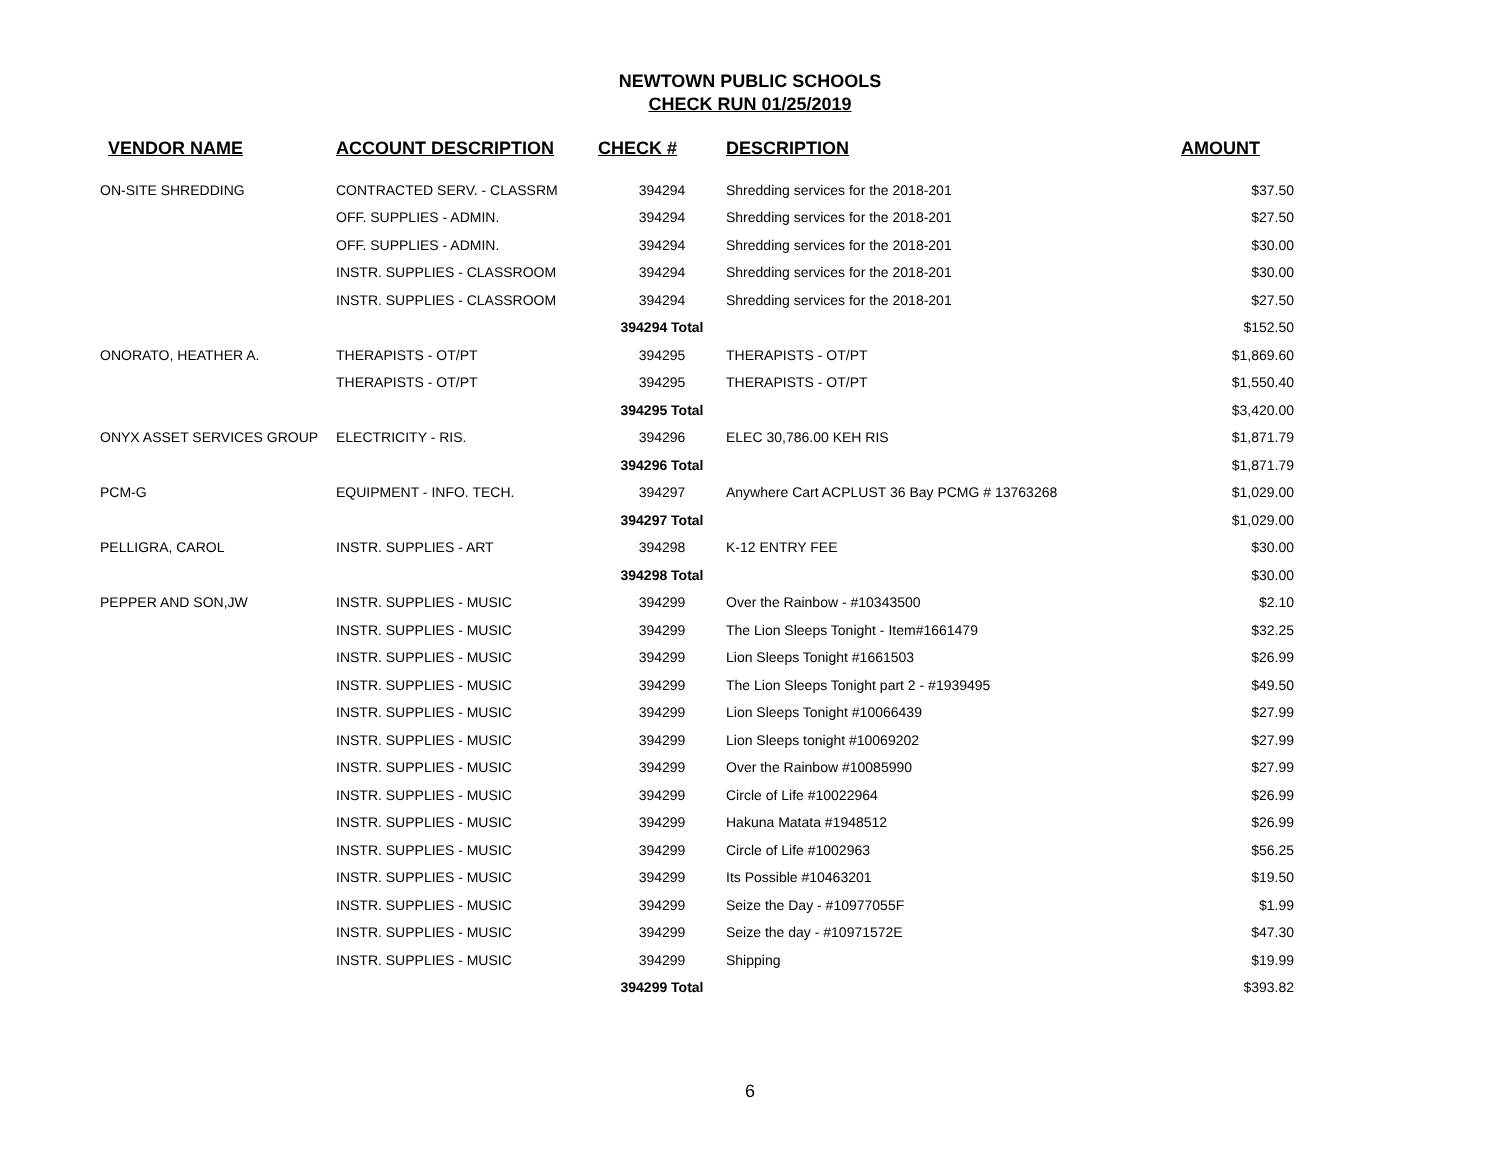NEWTOWN PUBLIC SCHOOLS
CHECK RUN 01/25/2019
| VENDOR NAME | ACCOUNT DESCRIPTION | CHECK # | DESCRIPTION | AMOUNT |
| --- | --- | --- | --- | --- |
| ON-SITE SHREDDING | CONTRACTED SERV. - CLASSRM | 394294 | Shredding services for the 2018-201 | $37.50 |
| | OFF. SUPPLIES - ADMIN. | 394294 | Shredding services for the 2018-201 | $27.50 |
| | OFF. SUPPLIES - ADMIN. | 394294 | Shredding services for the 2018-201 | $30.00 |
| | INSTR. SUPPLIES - CLASSROOM | 394294 | Shredding services for the 2018-201 | $30.00 |
| | INSTR. SUPPLIES - CLASSROOM | 394294 | Shredding services for the 2018-201 | $27.50 |
| | | 394294 Total | | $152.50 |
| ONORATO, HEATHER A. | THERAPISTS - OT/PT | 394295 | THERAPISTS - OT/PT | $1,869.60 |
| | THERAPISTS - OT/PT | 394295 | THERAPISTS - OT/PT | $1,550.40 |
| | | 394295 Total | | $3,420.00 |
| ONYX ASSET SERVICES GROUP | ELECTRICITY - RIS. | 394296 | ELEC 30,786.00 KEH RIS | $1,871.79 |
| | | 394296 Total | | $1,871.79 |
| PCM-G | EQUIPMENT - INFO. TECH. | 394297 | Anywhere Cart ACPLUST 36 Bay PCMG # 13763268 | $1,029.00 |
| | | 394297 Total | | $1,029.00 |
| PELLIGRA, CAROL | INSTR. SUPPLIES - ART | 394298 | K-12 ENTRY FEE | $30.00 |
| | | 394298 Total | | $30.00 |
| PEPPER AND SON,JW | INSTR. SUPPLIES - MUSIC | 394299 | Over the Rainbow - #10343500 | $2.10 |
| | INSTR. SUPPLIES - MUSIC | 394299 | The Lion Sleeps Tonight - Item#1661479 | $32.25 |
| | INSTR. SUPPLIES - MUSIC | 394299 | Lion Sleeps Tonight #1661503 | $26.99 |
| | INSTR. SUPPLIES - MUSIC | 394299 | The Lion Sleeps Tonight part 2 - #1939495 | $49.50 |
| | INSTR. SUPPLIES - MUSIC | 394299 | Lion Sleeps Tonight #10066439 | $27.99 |
| | INSTR. SUPPLIES - MUSIC | 394299 | Lion Sleeps tonight #10069202 | $27.99 |
| | INSTR. SUPPLIES - MUSIC | 394299 | Over the Rainbow #10085990 | $27.99 |
| | INSTR. SUPPLIES - MUSIC | 394299 | Circle of Life #10022964 | $26.99 |
| | INSTR. SUPPLIES - MUSIC | 394299 | Hakuna Matata #1948512 | $26.99 |
| | INSTR. SUPPLIES - MUSIC | 394299 | Circle of Life #1002963 | $56.25 |
| | INSTR. SUPPLIES - MUSIC | 394299 | Its Possible #10463201 | $19.50 |
| | INSTR. SUPPLIES - MUSIC | 394299 | Seize the Day - #10977055F | $1.99 |
| | INSTR. SUPPLIES - MUSIC | 394299 | Seize the day - #10971572E | $47.30 |
| | INSTR. SUPPLIES - MUSIC | 394299 | Shipping | $19.99 |
| | | 394299 Total | | $393.82 |
6